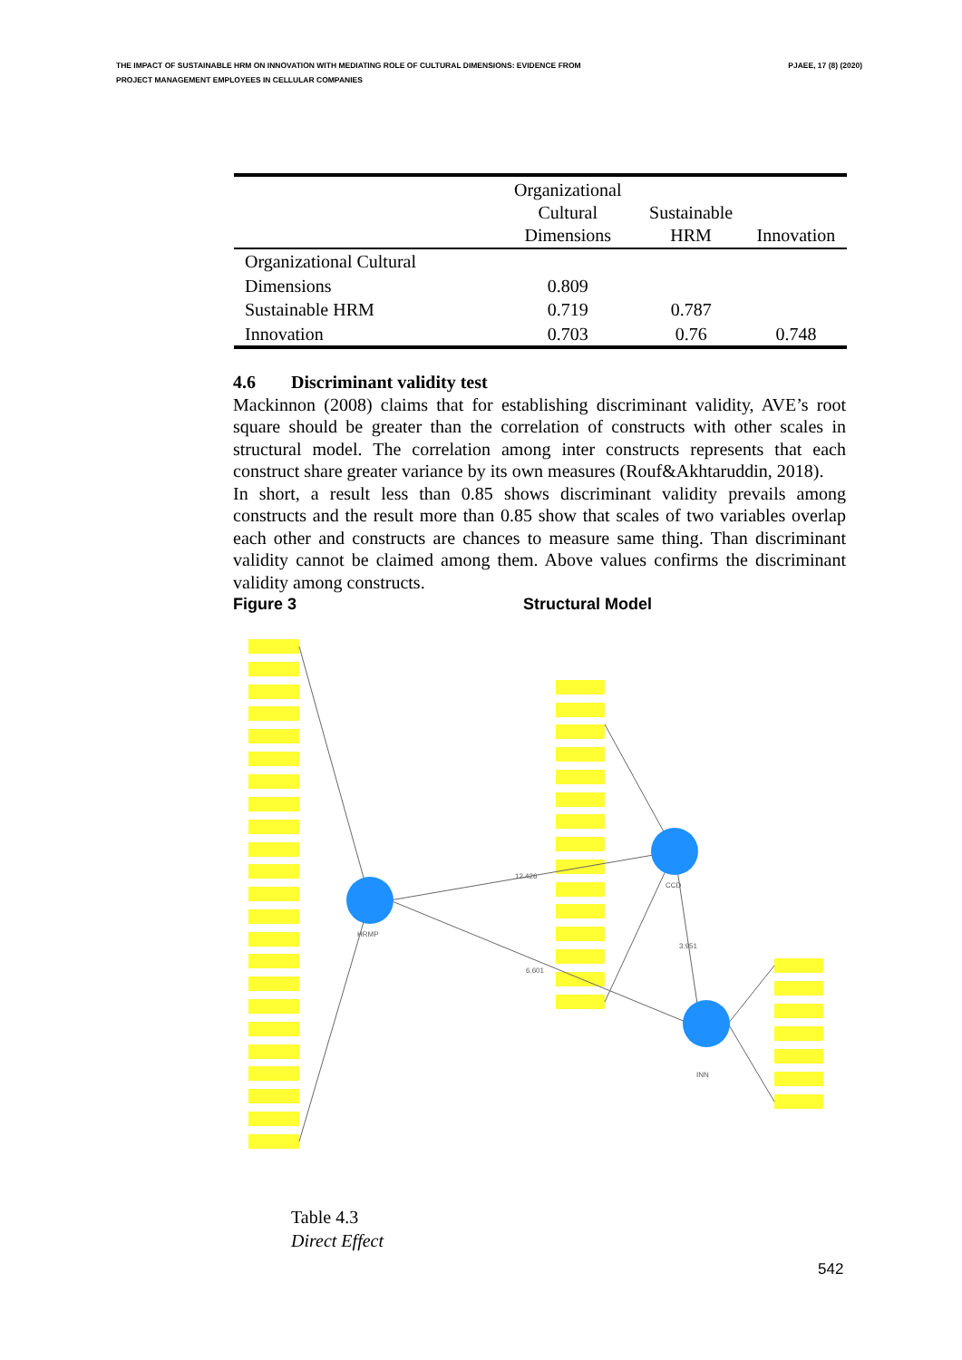THE IMPACT OF SUSTAINABLE HRM ON INNOVATION WITH MEDIATING ROLE OF CULTURAL DIMENSIONS: EVIDENCE FROM
PROJECT MANAGEMENT EMPLOYEES IN CELLULAR COMPANIES
PJAEE, 17 (8) (2020)
| | Organizational Cultural Dimensions | Sustainable HRM | Innovation |
| --- | --- | --- | --- |
| Organizational Cultural | | | |
| Dimensions | 0.809 | | |
| Sustainable HRM | 0.719 | 0.787 | |
| Innovation | 0.703 | 0.76 | 0.748 |
4.6 Discriminant validity test
Mackinnon (2008) claims that for establishing discriminant validity, AVE’s root square should be greater than the correlation of constructs with other scales in structural model. The correlation among inter constructs represents that each construct share greater variance by its own measures (Rouf&Akhtaruddin, 2018).
In short, a result less than 0.85 shows discriminant validity prevails among constructs and the result more than 0.85 show that scales of two variables overlap each other and constructs are chances to measure same thing. Than discriminant validity cannot be claimed among them. Above values confirms the discriminant validity among constructs.
Figure 3 Structural Model
12.426
6.601
3.951
CCD
HRMP
INN
Table 4.3
Direct Effect
542